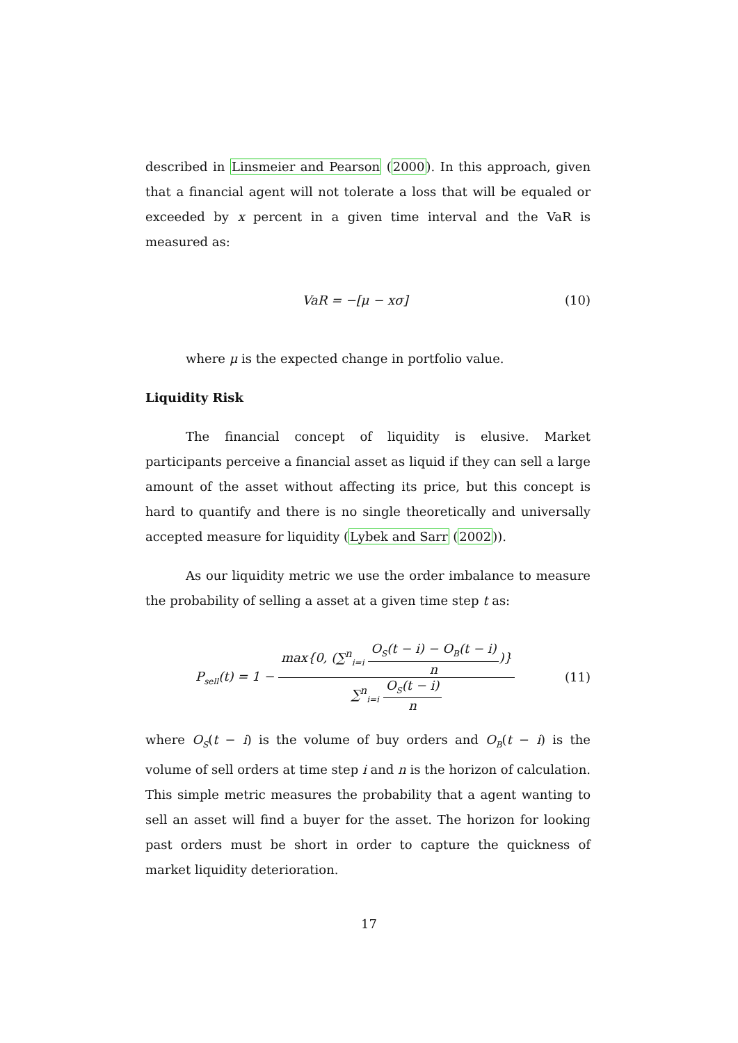described in Linsmeier and Pearson (2000). In this approach, given that a financial agent will not tolerate a loss that will be equaled or exceeded by x percent in a given time interval and the VaR is measured as:
VaR = −[μ − xσ] (10)
where μ is the expected change in portfolio value.
Liquidity Risk
The financial concept of liquidity is elusive. Market participants perceive a financial asset as liquid if they can sell a large amount of the asset without affecting its price, but this concept is hard to quantify and there is no single theoretically and universally accepted measure for liquidity (Lybek and Sarr (2002)).
As our liquidity metric we use the order imbalance to measure the probability of selling a asset at a given time step t as:
P<sub>sell</sub>(t) = 1 − max{0, (∑<sup>n</sup><sub>i=i</sub> O<sub>S</sub>(t − i) − O<sub>B</sub>(t − i) n)} ∑<sup>n</sup><sub>i=i</sub> O<sub>S</sub>(t − i) n (11)
where O<sub>S</sub>(t − i) is the volume of buy orders and O<sub>B</sub>(t − i) is the volume of sell orders at time step i and n is the horizon of calculation. This simple metric measures the probability that a agent wanting to sell an asset will find a buyer for the asset. The horizon for looking past orders must be short in order to capture the quickness of market liquidity deterioration.
17